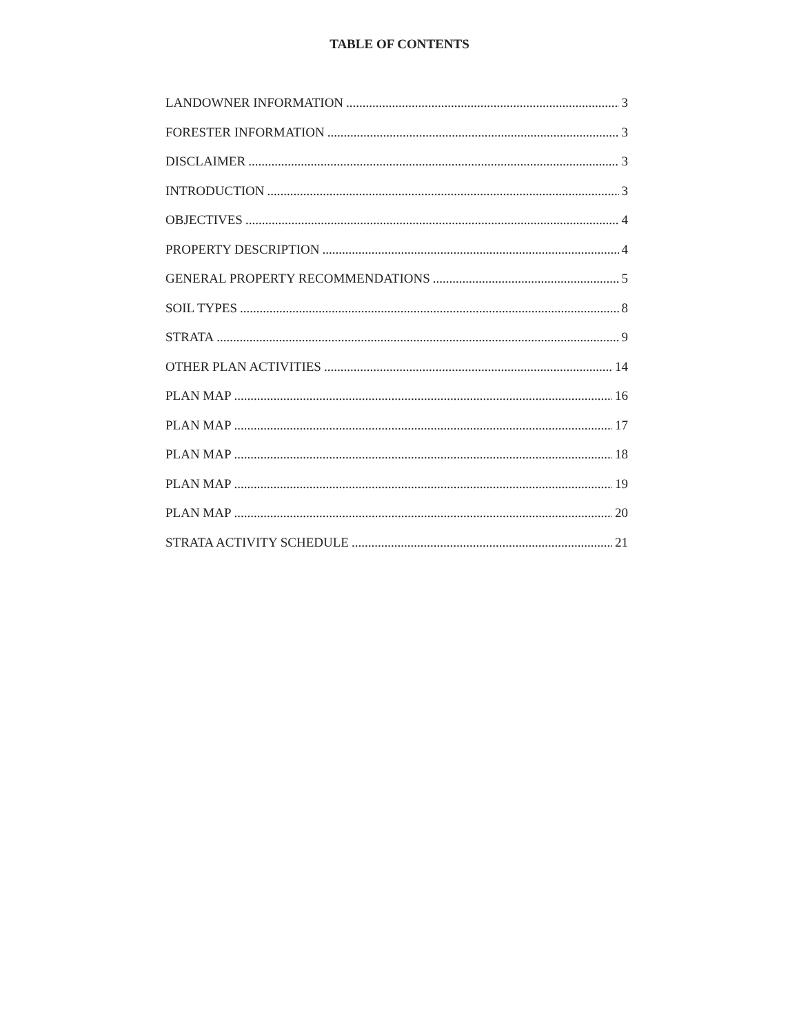TABLE OF CONTENTS
LANDOWNER INFORMATION 3
FORESTER INFORMATION 3
DISCLAIMER 3
INTRODUCTION 3
OBJECTIVES 4
PROPERTY DESCRIPTION 4
GENERAL PROPERTY RECOMMENDATIONS 5
SOIL TYPES 8
STRATA 9
OTHER PLAN ACTIVITIES 14
PLAN MAP 16
PLAN MAP 17
PLAN MAP 18
PLAN MAP 19
PLAN MAP 20
STRATA ACTIVITY SCHEDULE 21